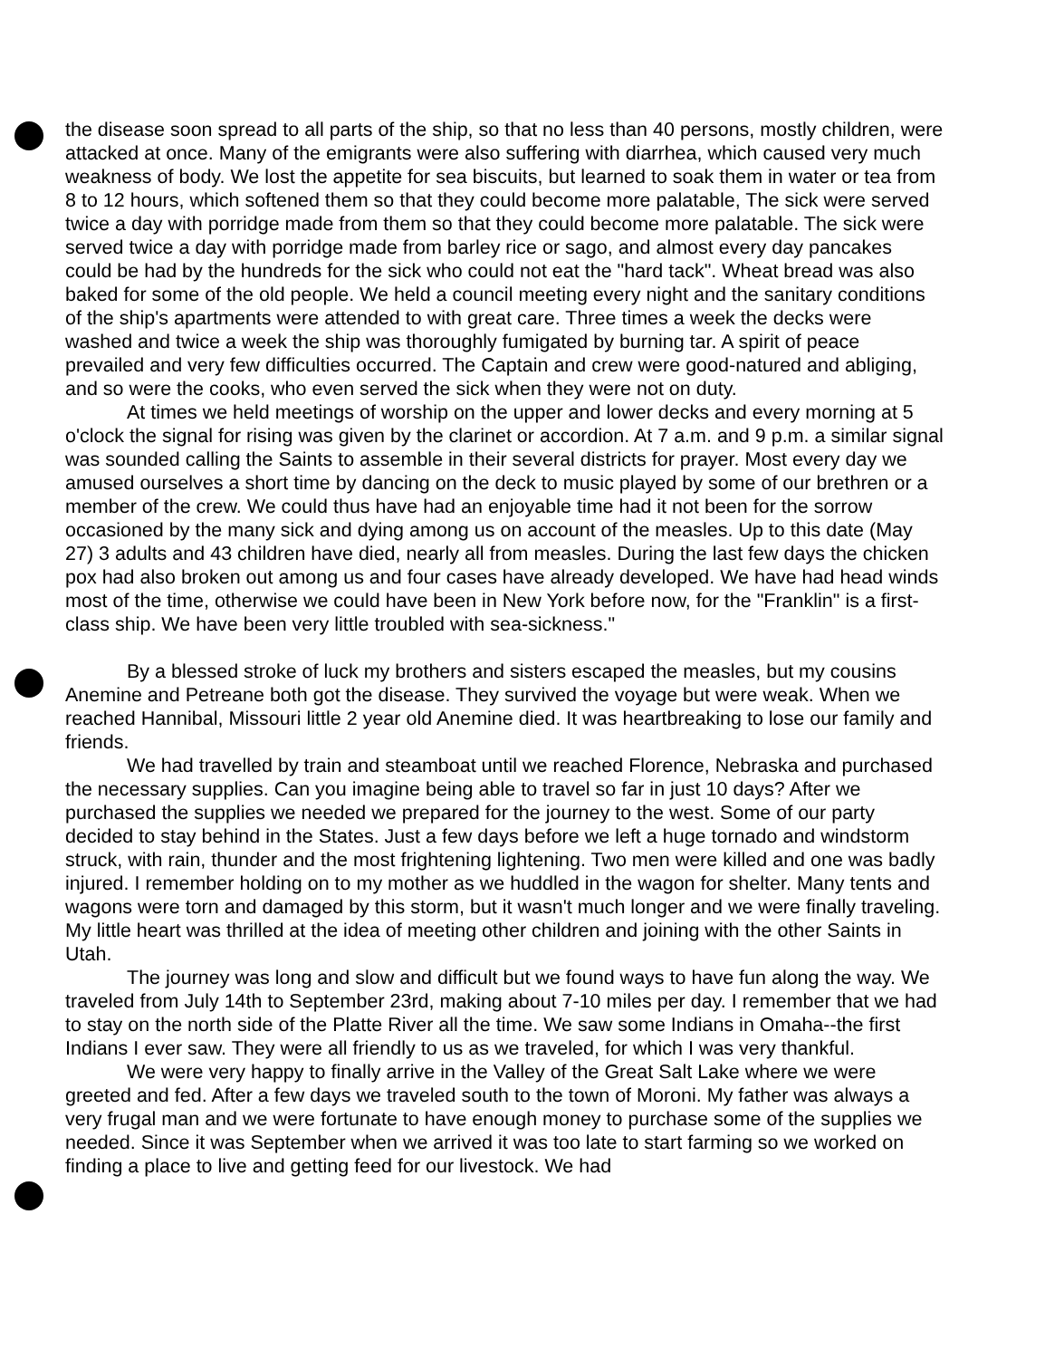the disease soon spread to all parts of the ship, so that no less than 40 persons, mostly children, were attacked at once. Many of the emigrants were also suffering with diarrhea, which caused very much weakness of body. We lost the appetite for sea biscuits, but learned to soak them in water or tea from 8 to 12 hours, which softened them so that they could become more palatable, The sick were served twice a day with porridge made from them so that they could become more palatable. The sick were served twice a day with porridge made from barley rice or sago, and almost every day pancakes could be had by the hundreds for the sick who could not eat the "hard tack". Wheat bread was also baked for some of the old people. We held a council meeting every night and the sanitary conditions of the ship's apartments were attended to with great care. Three times a week the decks were washed and twice a week the ship was thoroughly fumigated by burning tar. A spirit of peace prevailed and very few difficulties occurred. The Captain and crew were good-natured and abliging, and so were the cooks, who even served the sick when they were not on duty.
At times we held meetings of worship on the upper and lower decks and every morning at 5 o'clock the signal for rising was given by the clarinet or accordion. At 7 a.m. and 9 p.m. a similar signal was sounded calling the Saints to assemble in their several districts for prayer. Most every day we amused ourselves a short time by dancing on the deck to music played by some of our brethren or a member of the crew. We could thus have had an enjoyable time had it not been for the sorrow occasioned by the many sick and dying among us on account of the measles. Up to this date (May 27) 3 adults and 43 children have died, nearly all from measles. During the last few days the chicken pox had also broken out among us and four cases have already developed. We have had head winds most of the time, otherwise we could have been in New York before now, for the "Franklin" is a first-class ship. We have been very little troubled with sea-sickness."
By a blessed stroke of luck my brothers and sisters escaped the measles, but my cousins Anemine and Petreane both got the disease. They survived the voyage but were weak. When we reached Hannibal, Missouri little 2 year old Anemine died. It was heartbreaking to lose our family and friends.
We had travelled by train and steamboat until we reached Florence, Nebraska and purchased the necessary supplies. Can you imagine being able to travel so far in just 10 days? After we purchased the supplies we needed we prepared for the journey to the west. Some of our party decided to stay behind in the States. Just a few days before we left a huge tornado and windstorm struck, with rain, thunder and the most frightening lightening. Two men were killed and one was badly injured. I remember holding on to my mother as we huddled in the wagon for shelter. Many tents and wagons were torn and damaged by this storm, but it wasn't much longer and we were finally traveling. My little heart was thrilled at the idea of meeting other children and joining with the other Saints in Utah.
The journey was long and slow and difficult but we found ways to have fun along the way. We traveled from July 14th to September 23rd, making about 7-10 miles per day. I remember that we had to stay on the north side of the Platte River all the time. We saw some Indians in Omaha--the first Indians I ever saw. They were all friendly to us as we traveled, for which I was very thankful.
We were very happy to finally arrive in the Valley of the Great Salt Lake where we were greeted and fed. After a few days we traveled south to the town of Moroni. My father was always a very frugal man and we were fortunate to have enough money to purchase some of the supplies we needed. Since it was September when we arrived it was too late to start farming so we worked on finding a place to live and getting feed for our livestock. We had